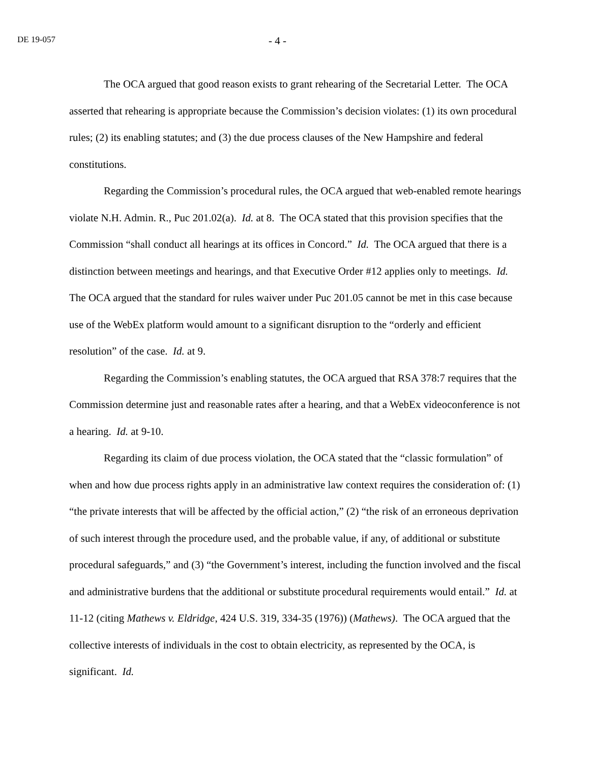DE 19-057 - 4 -
The OCA argued that good reason exists to grant rehearing of the Secretarial Letter. The OCA asserted that rehearing is appropriate because the Commission’s decision violates: (1) its own procedural rules; (2) its enabling statutes; and (3) the due process clauses of the New Hampshire and federal constitutions.
Regarding the Commission’s procedural rules, the OCA argued that web-enabled remote hearings violate N.H. Admin. R., Puc 201.02(a). Id. at 8. The OCA stated that this provision specifies that the Commission “shall conduct all hearings at its offices in Concord.” Id. The OCA argued that there is a distinction between meetings and hearings, and that Executive Order #12 applies only to meetings. Id. The OCA argued that the standard for rules waiver under Puc 201.05 cannot be met in this case because use of the WebEx platform would amount to a significant disruption to the “orderly and efficient resolution” of the case. Id. at 9.
Regarding the Commission’s enabling statutes, the OCA argued that RSA 378:7 requires that the Commission determine just and reasonable rates after a hearing, and that a WebEx videoconference is not a hearing. Id. at 9-10.
Regarding its claim of due process violation, the OCA stated that the “classic formulation” of when and how due process rights apply in an administrative law context requires the consideration of: (1) “the private interests that will be affected by the official action,” (2) “the risk of an erroneous deprivation of such interest through the procedure used, and the probable value, if any, of additional or substitute procedural safeguards,” and (3) “the Government’s interest, including the function involved and the fiscal and administrative burdens that the additional or substitute procedural requirements would entail.” Id. at 11-12 (citing Mathews v. Eldridge, 424 U.S. 319, 334-35 (1976)) (Mathews). The OCA argued that the collective interests of individuals in the cost to obtain electricity, as represented by the OCA, is significant. Id.